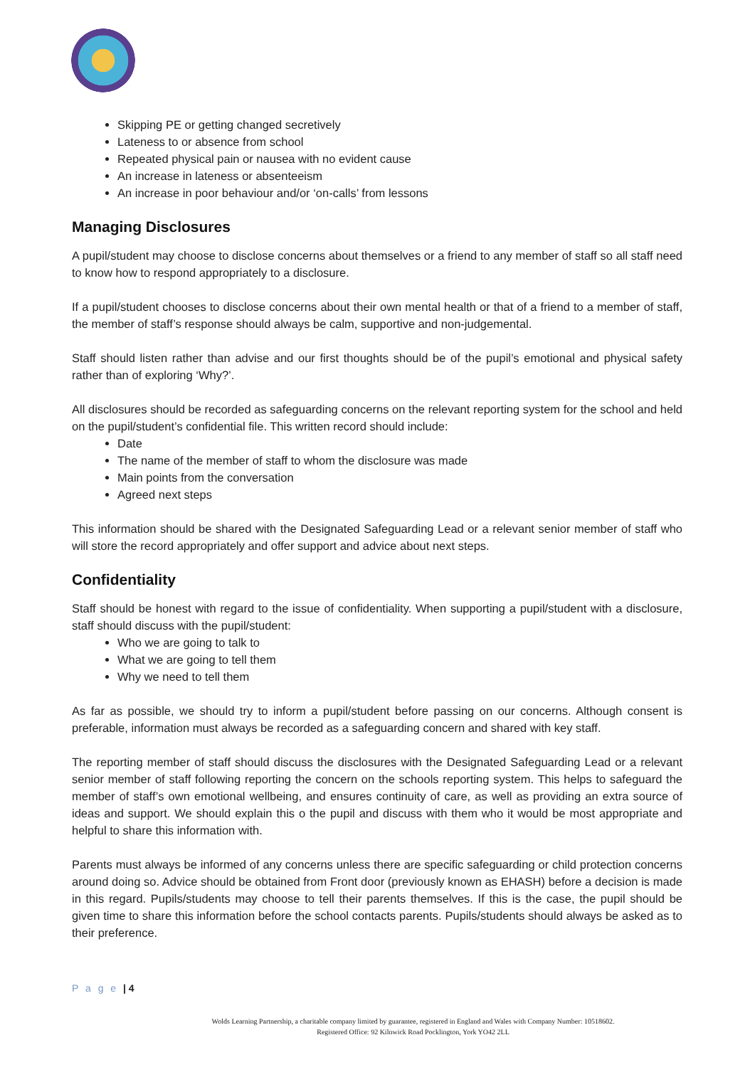Skipping PE or getting changed secretively
Lateness to or absence from school
Repeated physical pain or nausea with no evident cause
An increase in lateness or absenteeism
An increase in poor behaviour and/or ‘on-calls’ from lessons
Managing Disclosures
A pupil/student may choose to disclose concerns about themselves or a friend to any member of staff so all staff need to know how to respond appropriately to a disclosure.
If a pupil/student chooses to disclose concerns about their own mental health or that of a friend to a member of staff, the member of staff’s response should always be calm, supportive and non-judgemental.
Staff should listen rather than advise and our first thoughts should be of the pupil’s emotional and physical safety rather than of exploring ‘Why?’.
All disclosures should be recorded as safeguarding concerns on the relevant reporting system for the school and held on the pupil/student’s confidential file. This written record should include:
Date
The name of the member of staff to whom the disclosure was made
Main points from the conversation
Agreed next steps
This information should be shared with the Designated Safeguarding Lead or a relevant senior member of staff who will store the record appropriately and offer support and advice about next steps.
Confidentiality
Staff should be honest with regard to the issue of confidentiality. When supporting a pupil/student with a disclosure, staff should discuss with the pupil/student:
Who we are going to talk to
What we are going to tell them
Why we need to tell them
As far as possible, we should try to inform a pupil/student before passing on our concerns. Although consent is preferable, information must always be recorded as a safeguarding concern and shared with key staff.
The reporting member of staff should discuss the disclosures with the Designated Safeguarding Lead or a relevant senior member of staff following reporting the concern on the schools reporting system. This helps to safeguard the member of staff’s own emotional wellbeing, and ensures continuity of care, as well as providing an extra source of ideas and support. We should explain this o the pupil and discuss with them who it would be most appropriate and helpful to share this information with.
Parents must always be informed of any concerns unless there are specific safeguarding or child protection concerns around doing so. Advice should be obtained from Front door (previously known as EHASH) before a decision is made in this regard. Pupils/students may choose to tell their parents themselves. If this is the case, the pupil should be given time to share this information before the school contacts parents. Pupils/students should always be asked as to their preference.
P a g e | 4
Wolds Learning Partnership, a charitable company limited by guarantee, registered in England and Wales with Company Number: 10518602.
Registered Office: 92 Kilnwick Road Pocklington, York YO42 2LL